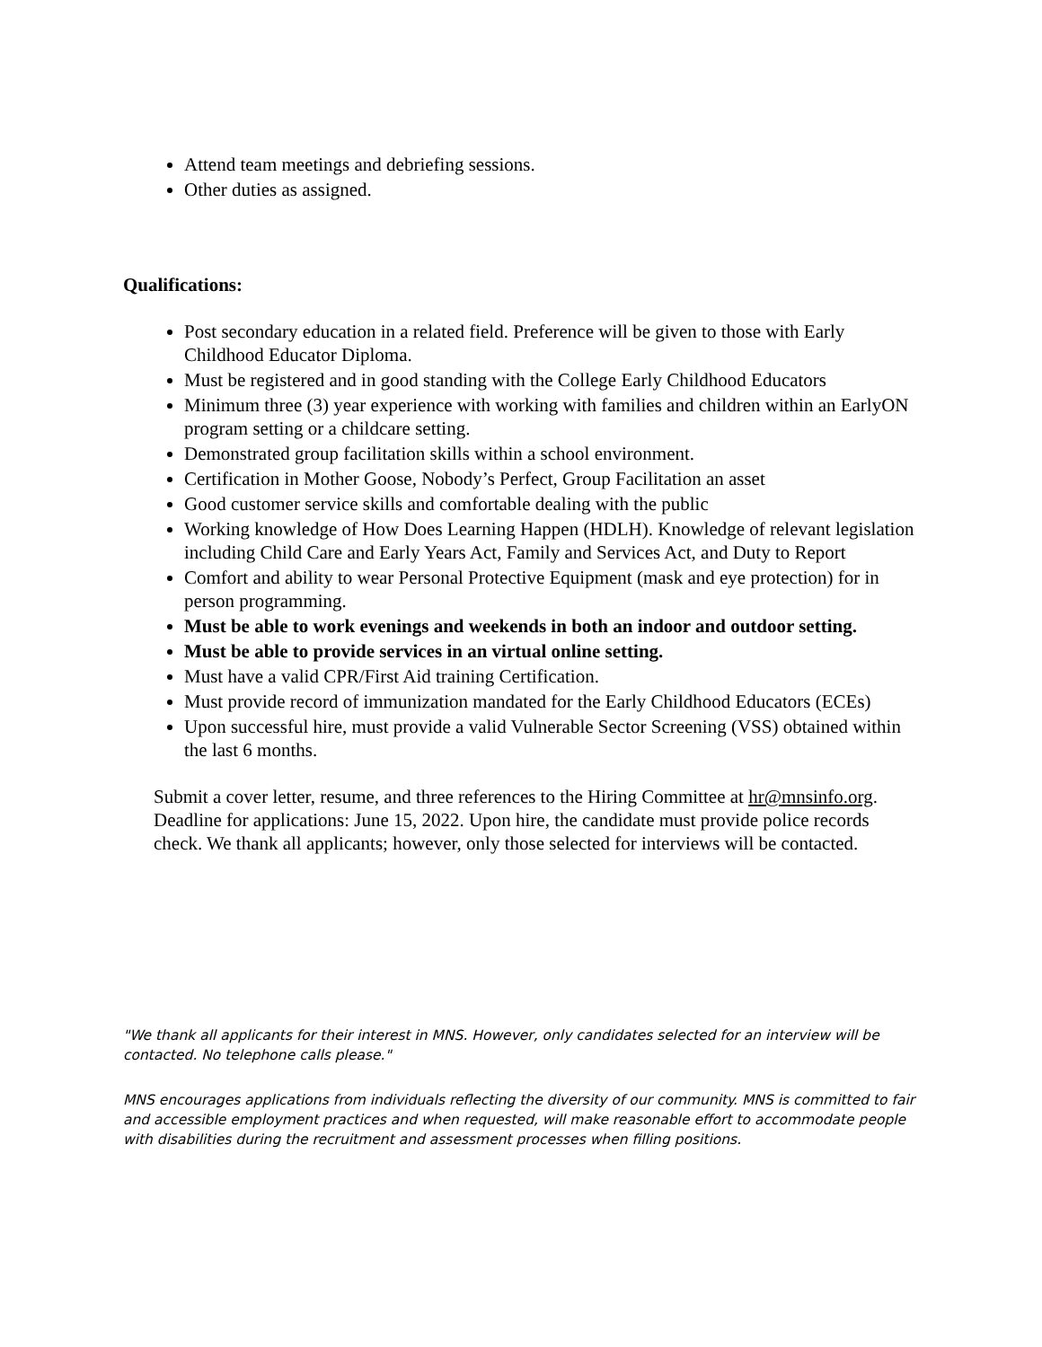Attend team meetings and debriefing sessions.
Other duties as assigned.
Qualifications:
Post secondary education in a related field. Preference will be given to those with Early Childhood Educator Diploma.
Must be registered and in good standing with the College Early Childhood Educators
Minimum three (3) year experience with working with families and children within an EarlyON program setting or a childcare setting.
Demonstrated group facilitation skills within a school environment.
Certification in Mother Goose, Nobody’s Perfect, Group Facilitation an asset
Good customer service skills and comfortable dealing with the public
Working knowledge of How Does Learning Happen (HDLH). Knowledge of relevant legislation including Child Care and Early Years Act, Family and Services Act, and Duty to Report
Comfort and ability to wear Personal Protective Equipment (mask and eye protection) for in person programming.
Must be able to work evenings and weekends in both an indoor and outdoor setting.
Must be able to provide services in an virtual online setting.
Must have a valid CPR/First Aid training Certification.
Must provide record of immunization mandated for the Early Childhood Educators (ECEs)
Upon successful hire, must provide a valid Vulnerable Sector Screening (VSS) obtained within the last 6 months.
Submit a cover letter, resume, and three references to the Hiring Committee at hr@mnsinfo.org. Deadline for applications: June 15, 2022. Upon hire, the candidate must provide police records check. We thank all applicants; however, only those selected for interviews will be contacted.
"We thank all applicants for their interest in MNS. However, only candidates selected for an interview will be contacted. No telephone calls please."
MNS encourages applications from individuals reflecting the diversity of our community. MNS is committed to fair and accessible employment practices and when requested, will make reasonable effort to accommodate people with disabilities during the recruitment and assessment processes when filling positions.